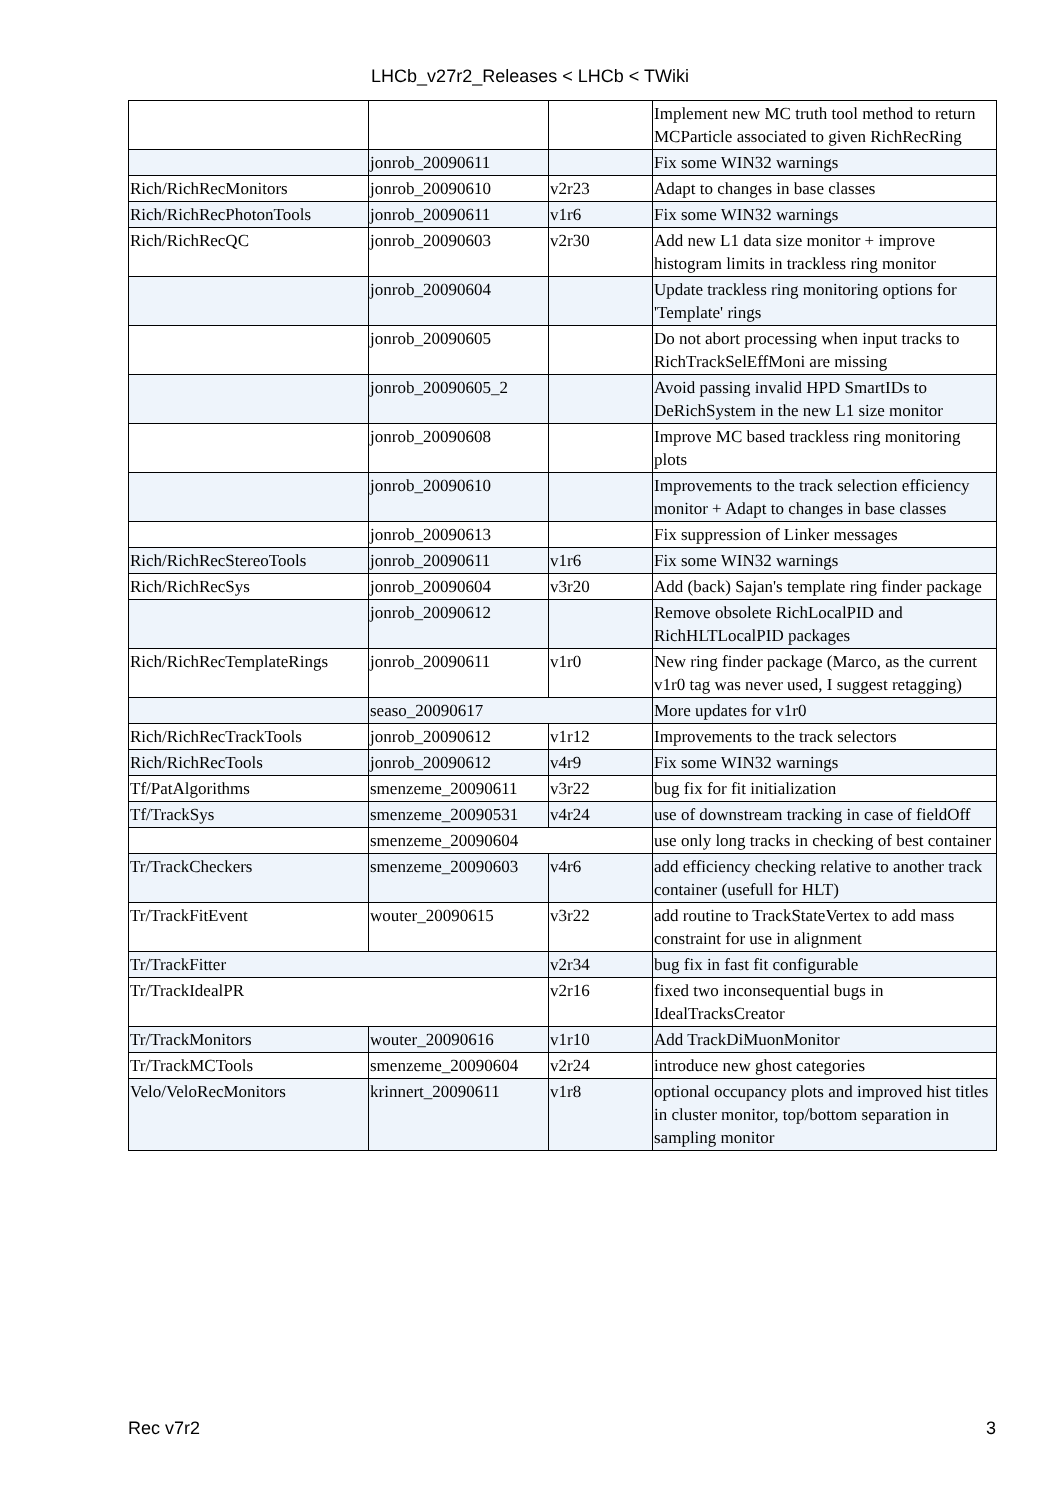LHCb_v27r2_Releases < LHCb < TWiki
| | | | Implement new MC truth tool method to return MCParticle associated to given RichRecRing |
| | jonrob_20090611 | | Fix some WIN32 warnings |
| Rich/RichRecMonitors | jonrob_20090610 | v2r23 | Adapt to changes in base classes |
| Rich/RichRecPhotonTools | jonrob_20090611 | v1r6 | Fix some WIN32 warnings |
| Rich/RichRecQC | jonrob_20090603 | v2r30 | Add new L1 data size monitor + improve histogram limits in trackless ring monitor |
| | jonrob_20090604 | | Update trackless ring monitoring options for 'Template' rings |
| | jonrob_20090605 | | Do not abort processing when input tracks to RichTrackSelEffMoni are missing |
| | jonrob_20090605_2 | | Avoid passing invalid HPD SmartIDs to DeRichSystem in the new L1 size monitor |
| | jonrob_20090608 | | Improve MC based trackless ring monitoring plots |
| | jonrob_20090610 | | Improvements to the track selection efficiency monitor + Adapt to changes in base classes |
| | jonrob_20090613 | | Fix suppression of Linker messages |
| Rich/RichRecStereoTools | jonrob_20090611 | v1r6 | Fix some WIN32 warnings |
| Rich/RichRecSys | jonrob_20090604 | v3r20 | Add (back) Sajan's template ring finder package |
| | jonrob_20090612 | | Remove obsolete RichLocalPID and RichHLTLocalPID packages |
| Rich/RichRecTemplateRings | jonrob_20090611 | v1r0 | New ring finder package (Marco, as the current v1r0 tag was never used, I suggest retagging) |
| | seaso_20090617 | | More updates for v1r0 |
| Rich/RichRecTrackTools | jonrob_20090612 | v1r12 | Improvements to the track selectors |
| Rich/RichRecTools | jonrob_20090612 | v4r9 | Fix some WIN32 warnings |
| Tf/PatAlgorithms | smenzeme_20090611 | v3r22 | bug fix for fit initialization |
| Tf/TrackSys | smenzeme_20090531 | v4r24 | use of downstream tracking in case of fieldOff |
| | smenzeme_20090604 | | use only long tracks in checking of best container |
| Tr/TrackCheckers | smenzeme_20090603 | v4r6 | add efficiency checking relative to another track container (usefull for HLT) |
| Tr/TrackFitEvent | wouter_20090615 | v3r22 | add routine to TrackStateVertex to add mass constraint for use in alignment |
| Tr/TrackFitter | | v2r34 | bug fix in fast fit configurable |
| Tr/TrackIdealPR | | v2r16 | fixed two inconsequential bugs in IdealTracksCreator |
| Tr/TrackMonitors | wouter_20090616 | v1r10 | Add TrackDiMuonMonitor |
| Tr/TrackMCTools | smenzeme_20090604 | v2r24 | introduce new ghost categories |
| Velo/VeloRecMonitors | krinnert_20090611 | v1r8 | optional occupancy plots and improved hist titles in cluster monitor, top/bottom separation in sampling monitor |
Rec v7r2 3